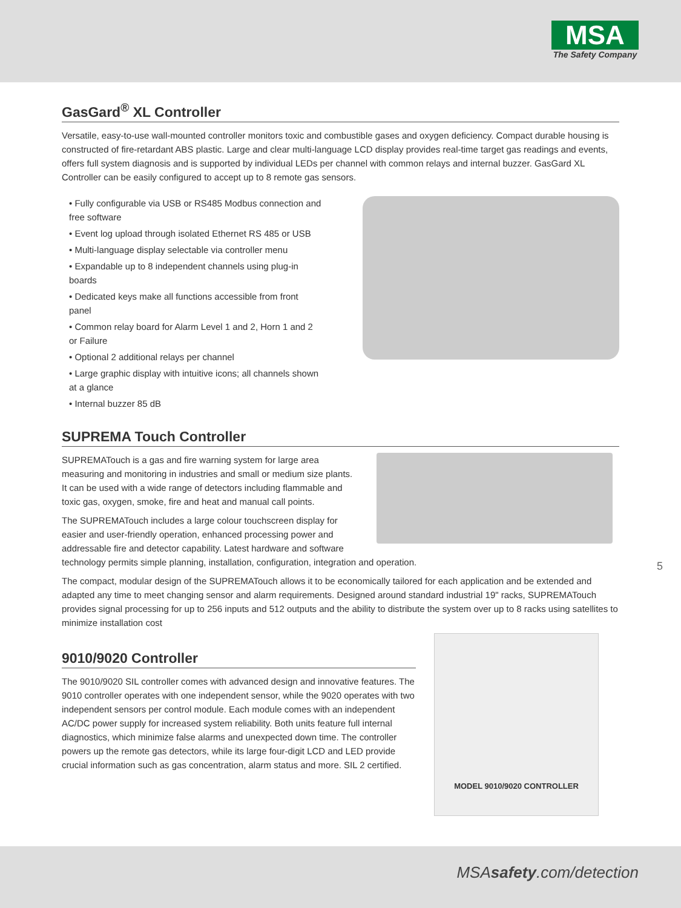MSA
The Safety Company
GasGard<sup>®</sup> XL Controller
Versatile, easy-to-use wall-mounted controller monitors toxic and combustible gases and oxygen deficiency. Compact durable housing is constructed of fire-retardant ABS plastic. Large and clear multi-language LCD display provides real-time target gas readings and events, offers full system diagnosis and is supported by individual LEDs per channel with common relays and internal buzzer. GasGard XL Controller can be easily configured to accept up to 8 remote gas sensors.
• Fully configurable via USB or RS485 Modbus connection and free software
• Event log upload through isolated Ethernet RS 485 or USB
• Multi-language display selectable via controller menu
• Expandable up to 8 independent channels using plug-in boards
• Dedicated keys make all functions accessible from front panel
• Common relay board for Alarm Level 1 and 2, Horn 1 and 2 or Failure
• Optional 2 additional relays per channel
• Large graphic display with intuitive icons; all channels shown at a glance
• Internal buzzer 85 dB
SUPREMA Touch Controller
SUPREMATouch is a gas and fire warning system for large area measuring and monitoring in industries and small or medium size plants. It can be used with a wide range of detectors including flammable and toxic gas, oxygen, smoke, fire and heat and manual call points.
The SUPREMATouch includes a large colour touchscreen display for easier and user-friendly operation, enhanced processing power and addressable fire and detector capability. Latest hardware and software
technology permits simple planning, installation, configuration, integration and operation.
The compact, modular design of the SUPREMATouch allows it to be economically tailored for each application and be extended and adapted any time to meet changing sensor and alarm requirements. Designed around standard industrial 19" racks, SUPREMATouch provides signal processing for up to 256 inputs and 512 outputs and the ability to distribute the system over up to 8 racks using satellites to minimize installation cost
9010/9020 Controller
The 9010/9020 SIL controller comes with advanced design and innovative features. The 9010 controller operates with one independent sensor, while the 9020 operates with two independent sensors per control module. Each module comes with an independent AC/DC power supply for increased system reliability. Both units feature full internal diagnostics, which minimize false alarms and unexpected down time. The controller powers up the remote gas detectors, while its large four-digit LCD and LED provide crucial information such as gas concentration, alarm status and more. SIL 2 certified.
MODEL 9010/9020 CONTROLLER
5
MSAsafety.com/detection